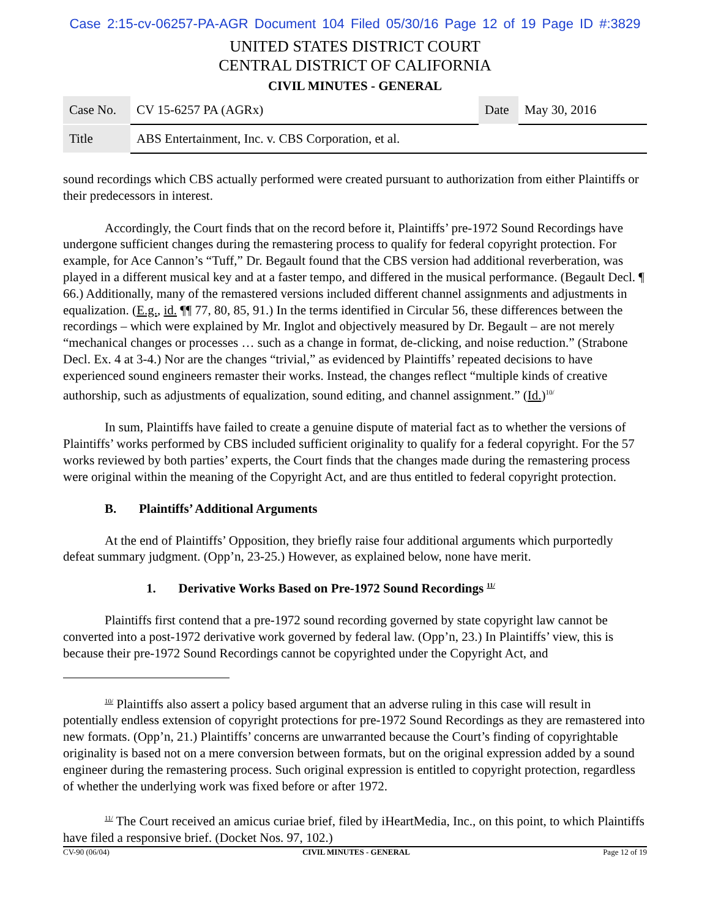Case 2:15-cv-06257-PA-AGR Document 104 Filed 05/30/16 Page 12 of 19 Page ID #:3829
UNITED STATES DISTRICT COURT
CENTRAL DISTRICT OF CALIFORNIA
CIVIL MINUTES - GENERAL
| Case No. | CV 15-6257 PA (AGRx) | Date | May 30, 2016 |
| Title | ABS Entertainment, Inc. v. CBS Corporation, et al. | | |
sound recordings which CBS actually performed were created pursuant to authorization from either Plaintiffs or their predecessors in interest.
Accordingly, the Court finds that on the record before it, Plaintiffs’ pre-1972 Sound Recordings have undergone sufficient changes during the remastering process to qualify for federal copyright protection. For example, for Ace Cannon’s “Tuff,” Dr. Begault found that the CBS version had additional reverberation, was played in a different musical key and at a faster tempo, and differed in the musical performance. (Begault Decl. ¶ 66.) Additionally, many of the remastered versions included different channel assignments and adjustments in equalization. (E.g., id. ¶¶ 77, 80, 85, 91.) In the terms identified in Circular 56, these differences between the recordings – which were explained by Mr. Inglot and objectively measured by Dr. Begault – are not merely “mechanical changes or processes … such as a change in format, de-clicking, and noise reduction.” (Strabone Decl. Ex. 4 at 3-4.) Nor are the changes “trivial,” as evidenced by Plaintiffs’ repeated decisions to have experienced sound engineers remaster their works. Instead, the changes reflect “multiple kinds of creative authorship, such as adjustments of equalization, sound editing, and channel assignment.” (Id.)<sup>10/</sup>
In sum, Plaintiffs have failed to create a genuine dispute of material fact as to whether the versions of Plaintiffs’ works performed by CBS included sufficient originality to qualify for a federal copyright. For the 57 works reviewed by both parties’ experts, the Court finds that the changes made during the remastering process were original within the meaning of the Copyright Act, and are thus entitled to federal copyright protection.
B. Plaintiffs’ Additional Arguments
At the end of Plaintiffs’ Opposition, they briefly raise four additional arguments which purportedly defeat summary judgment. (Opp’n, 23-25.) However, as explained below, none have merit.
1. Derivative Works Based on Pre-1972 Sound Recordings <sup>11/</sup>
Plaintiffs first contend that a pre-1972 sound recording governed by state copyright law cannot be converted into a post-1972 derivative work governed by federal law. (Opp’n, 23.) In Plaintiffs’ view, this is because their pre-1972 Sound Recordings cannot be copyrighted under the Copyright Act, and
<sup>10/</sup> Plaintiffs also assert a policy based argument that an adverse ruling in this case will result in potentially endless extension of copyright protections for pre-1972 Sound Recordings as they are remastered into new formats. (Opp’n, 21.) Plaintiffs’ concerns are unwarranted because the Court’s finding of copyrightable originality is based not on a mere conversion between formats, but on the original expression added by a sound engineer during the remastering process. Such original expression is entitled to copyright protection, regardless of whether the underlying work was fixed before or after 1972.
<sup>11/</sup> The Court received an amicus curiae brief, filed by iHeartMedia, Inc., on this point, to which Plaintiffs have filed a responsive brief. (Docket Nos. 97, 102.)
CV-90 (06/04) CIVIL MINUTES - GENERAL Page 12 of 19